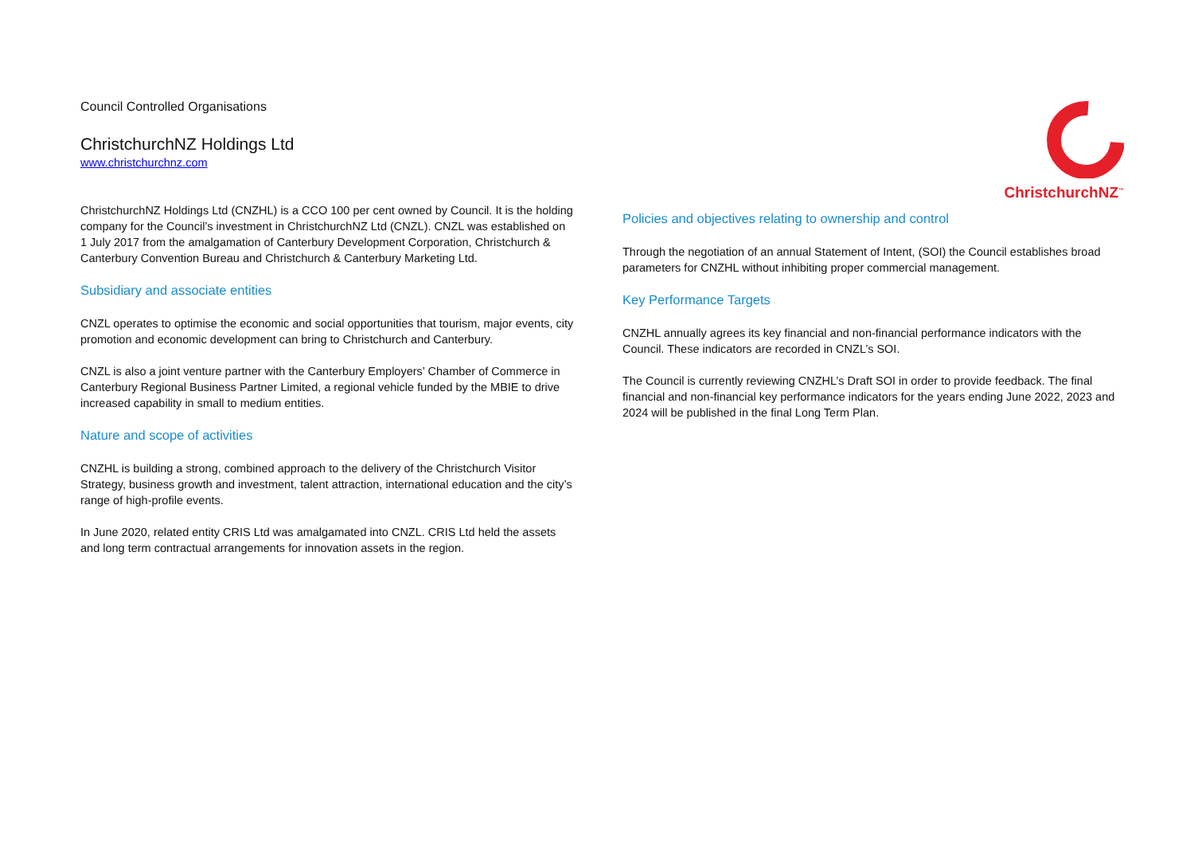Council Controlled Organisations
ChristchurchNZ Holdings Ltd
www.christchurchnz.com
ChristchurchNZ Holdings Ltd (CNZHL) is a CCO 100 per cent owned by Council. It is the holding company for the Council’s investment in ChristchurchNZ Ltd (CNZL). CNZL was established on 1 July 2017 from the amalgamation of Canterbury Development Corporation, Christchurch & Canterbury Convention Bureau and Christchurch & Canterbury Marketing Ltd.
Subsidiary and associate entities
CNZL operates to optimise the economic and social opportunities that tourism, major events, city promotion and economic development can bring to Christchurch and Canterbury.
CNZL is also a joint venture partner with the Canterbury Employers’ Chamber of Commerce in Canterbury Regional Business Partner Limited, a regional vehicle funded by the MBIE to drive increased capability in small to medium entities.
Nature and scope of activities
CNZHL is building a strong, combined approach to the delivery of the Christchurch Visitor Strategy, business growth and investment, talent attraction, international education and the city’s range of high-profile events.
In June 2020, related entity CRIS Ltd was amalgamated into CNZL. CRIS Ltd held the assets and long term contractual arrangements for innovation assets in the region.
ChristchurchNZ<sup>™</sup>
Policies and objectives relating to ownership and control
Through the negotiation of an annual Statement of Intent, (SOI) the Council establishes broad parameters for CNZHL without inhibiting proper commercial management.
Key Performance Targets
CNZHL annually agrees its key financial and non-financial performance indicators with the Council. These indicators are recorded in CNZL’s SOI.
The Council is currently reviewing CNZHL’s Draft SOI in order to provide feedback. The final financial and non-financial key performance indicators for the years ending June 2022, 2023 and 2024 will be published in the final Long Term Plan.